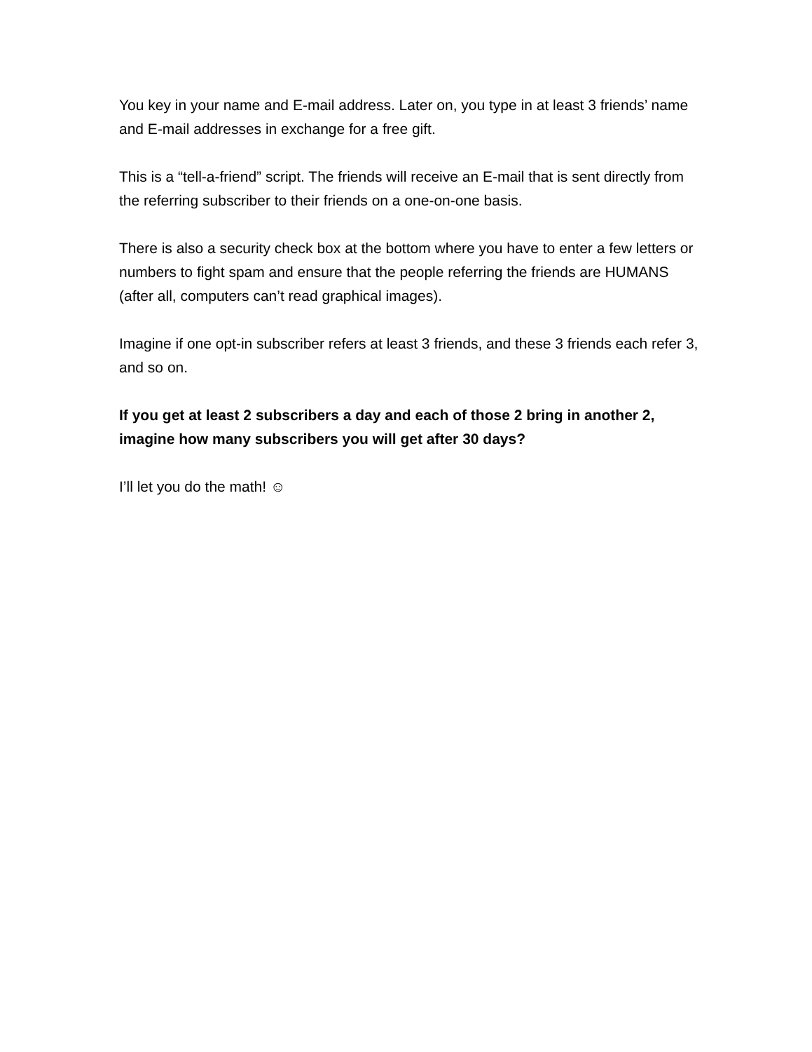You key in your name and E-mail address. Later on, you type in at least 3 friends’ name and E-mail addresses in exchange for a free gift.
This is a “tell-a-friend” script. The friends will receive an E-mail that is sent directly from the referring subscriber to their friends on a one-on-one basis.
There is also a security check box at the bottom where you have to enter a few letters or numbers to fight spam and ensure that the people referring the friends are HUMANS (after all, computers can’t read graphical images).
Imagine if one opt-in subscriber refers at least 3 friends, and these 3 friends each refer 3, and so on.
If you get at least 2 subscribers a day and each of those 2 bring in another 2, imagine how many subscribers you will get after 30 days?
I’ll let you do the math! ☺